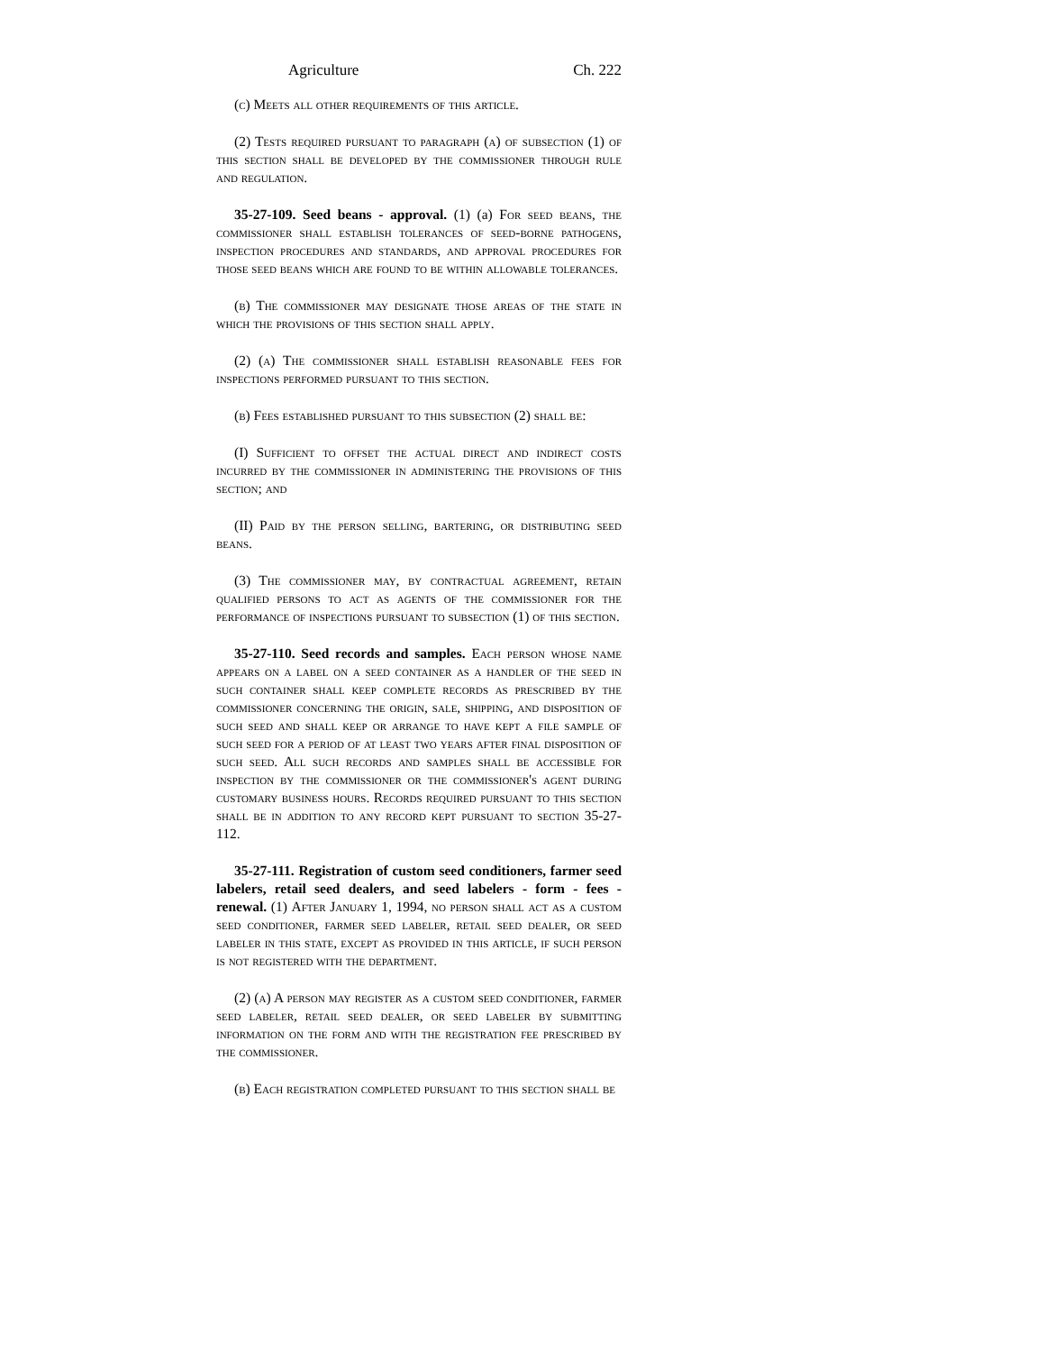Agriculture Ch. 222
(c) Meets all other requirements of this article.
(2) Tests required pursuant to paragraph (a) of subsection (1) of this section shall be developed by the commissioner through rule and regulation.
35-27-109. Seed beans - approval. (1) (a) For seed beans, the commissioner shall establish tolerances of seed-borne pathogens, inspection procedures and standards, and approval procedures for those seed beans which are found to be within allowable tolerances.
(b) The commissioner may designate those areas of the state in which the provisions of this section shall apply.
(2) (a) The commissioner shall establish reasonable fees for inspections performed pursuant to this section.
(b) Fees established pursuant to this subsection (2) shall be:
(I) Sufficient to offset the actual direct and indirect costs incurred by the commissioner in administering the provisions of this section; and
(II) Paid by the person selling, bartering, or distributing seed beans.
(3) The commissioner may, by contractual agreement, retain qualified persons to act as agents of the commissioner for the performance of inspections pursuant to subsection (1) of this section.
35-27-110. Seed records and samples. Each person whose name appears on a label on a seed container as a handler of the seed in such container shall keep complete records as prescribed by the commissioner concerning the origin, sale, shipping, and disposition of such seed and shall keep or arrange to have kept a file sample of such seed for a period of at least two years after final disposition of such seed. All such records and samples shall be accessible for inspection by the commissioner or the commissioner's agent during customary business hours. Records required pursuant to this section shall be in addition to any record kept pursuant to section 35-27-112.
35-27-111. Registration of custom seed conditioners, farmer seed labelers, retail seed dealers, and seed labelers - form - fees - renewal. (1) After January 1, 1994, no person shall act as a custom seed conditioner, farmer seed labeler, retail seed dealer, or seed labeler in this state, except as provided in this article, if such person is not registered with the department.
(2) (a) A person may register as a custom seed conditioner, farmer seed labeler, retail seed dealer, or seed labeler by submitting information on the form and with the registration fee prescribed by the commissioner.
(b) Each registration completed pursuant to this section shall be